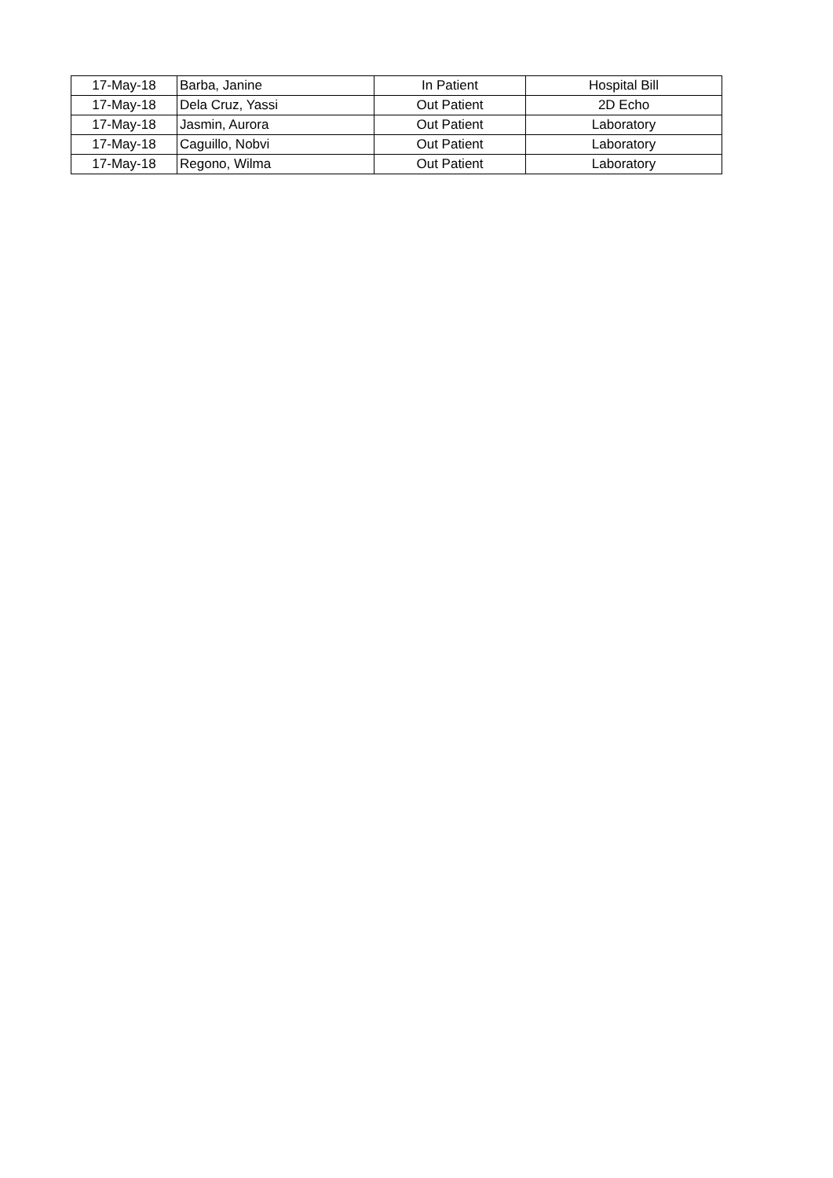| 17-May-18 | Barba, Janine | In Patient | Hospital Bill |
| 17-May-18 | Dela Cruz, Yassi | Out Patient | 2D Echo |
| 17-May-18 | Jasmin, Aurora | Out Patient | Laboratory |
| 17-May-18 | Caguillo, Nobvi | Out Patient | Laboratory |
| 17-May-18 | Regono, Wilma | Out Patient | Laboratory |